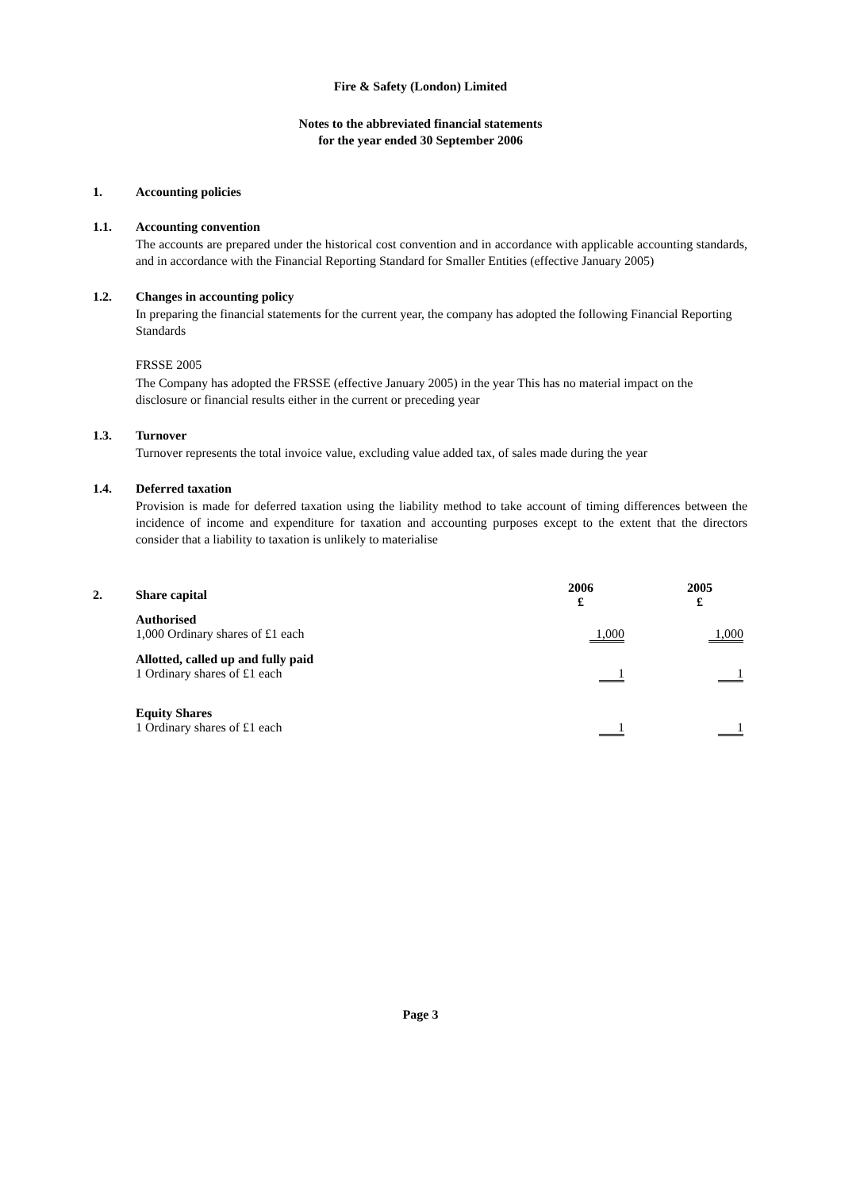Fire & Safety (London) Limited
Notes to the abbreviated financial statements
for the year ended 30 September 2006
1. Accounting policies
1.1. Accounting convention
The accounts are prepared under the historical cost convention and in accordance with applicable accounting standards, and in accordance with the Financial Reporting Standard for Smaller Entities (effective January 2005)
1.2. Changes in accounting policy
In preparing the financial statements for the current year, the company has adopted the following Financial Reporting Standards
FRSSE 2005
The Company has adopted the FRSSE (effective January 2005) in the year This has no material impact on the disclosure or financial results either in the current or preceding year
1.3. Turnover
Turnover represents the total invoice value, excluding value added tax, of sales made during the year
1.4. Deferred taxation
Provision is made for deferred taxation using the liability method to take account of timing differences between the incidence of income and expenditure for taxation and accounting purposes except to the extent that the directors consider that a liability to taxation is unlikely to materialise
| 2. | Share capital | 2006 £ | | 2005 £ |
| --- | --- | --- | --- | --- |
| | Authorised 1,000 Ordinary shares of £1 each | 1,000 | | 1,000 |
| | Allotted, called up and fully paid 1 Ordinary shares of £1 each | 1 | | 1 |
| | Equity Shares 1 Ordinary shares of £1 each | 1 | | 1 |
Page 3